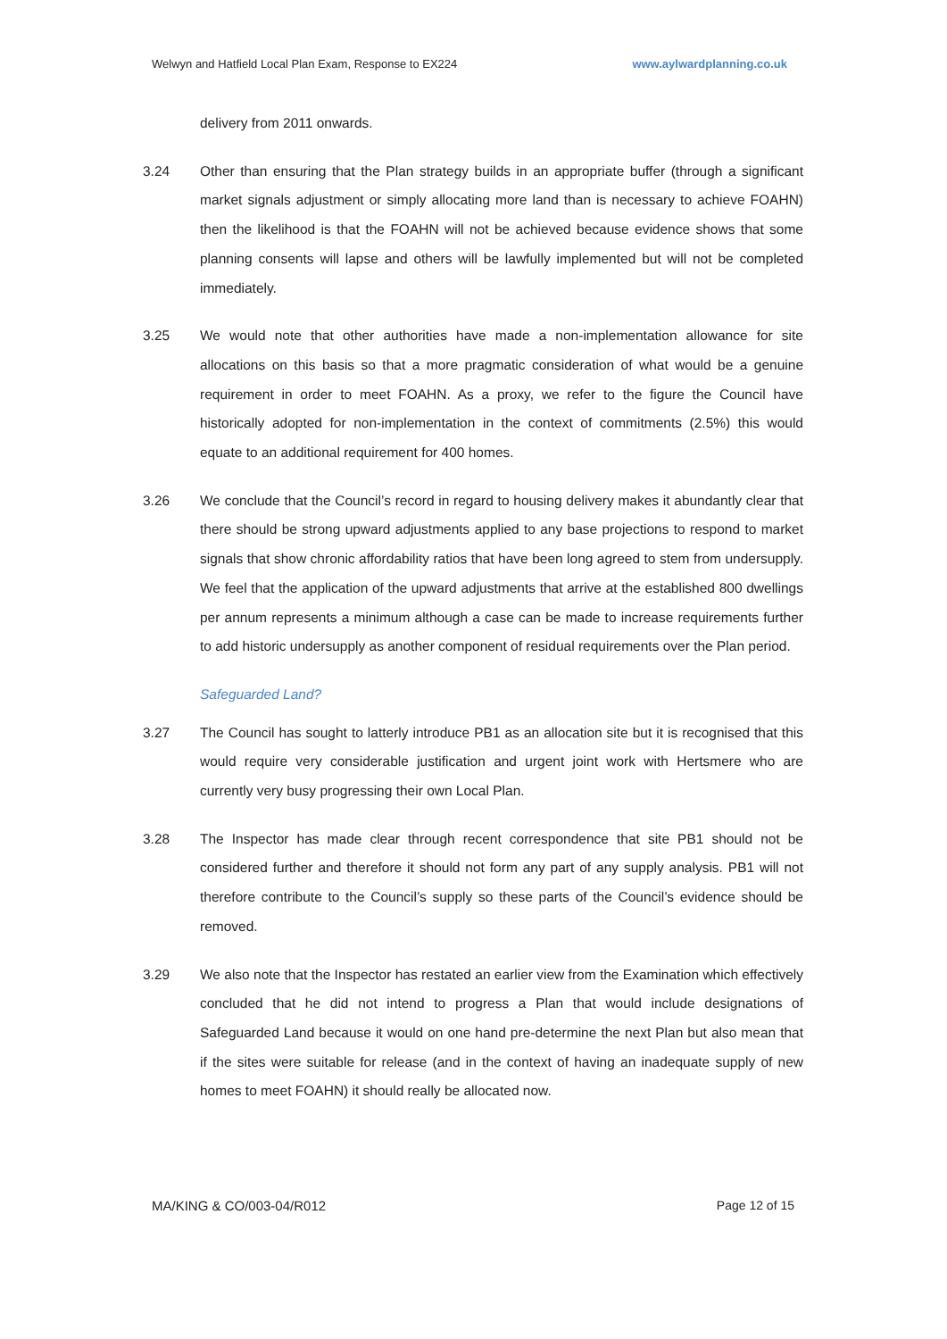Welwyn and Hatfield Local Plan Exam, Response to EX224 www.aylwardplanning.co.uk
delivery from 2011 onwards.
3.24 Other than ensuring that the Plan strategy builds in an appropriate buffer (through a significant market signals adjustment or simply allocating more land than is necessary to achieve FOAHN) then the likelihood is that the FOAHN will not be achieved because evidence shows that some planning consents will lapse and others will be lawfully implemented but will not be completed immediately.
3.25 We would note that other authorities have made a non-implementation allowance for site allocations on this basis so that a more pragmatic consideration of what would be a genuine requirement in order to meet FOAHN. As a proxy, we refer to the figure the Council have historically adopted for non-implementation in the context of commitments (2.5%) this would equate to an additional requirement for 400 homes.
3.26 We conclude that the Council’s record in regard to housing delivery makes it abundantly clear that there should be strong upward adjustments applied to any base projections to respond to market signals that show chronic affordability ratios that have been long agreed to stem from undersupply. We feel that the application of the upward adjustments that arrive at the established 800 dwellings per annum represents a minimum although a case can be made to increase requirements further to add historic undersupply as another component of residual requirements over the Plan period.
Safeguarded Land?
3.27 The Council has sought to latterly introduce PB1 as an allocation site but it is recognised that this would require very considerable justification and urgent joint work with Hertsmere who are currently very busy progressing their own Local Plan.
3.28 The Inspector has made clear through recent correspondence that site PB1 should not be considered further and therefore it should not form any part of any supply analysis. PB1 will not therefore contribute to the Council’s supply so these parts of the Council’s evidence should be removed.
3.29 We also note that the Inspector has restated an earlier view from the Examination which effectively concluded that he did not intend to progress a Plan that would include designations of Safeguarded Land because it would on one hand pre-determine the next Plan but also mean that if the sites were suitable for release (and in the context of having an inadequate supply of new homes to meet FOAHN) it should really be allocated now.
MA/KING & CO/003-04/R012 Page 12 of 15